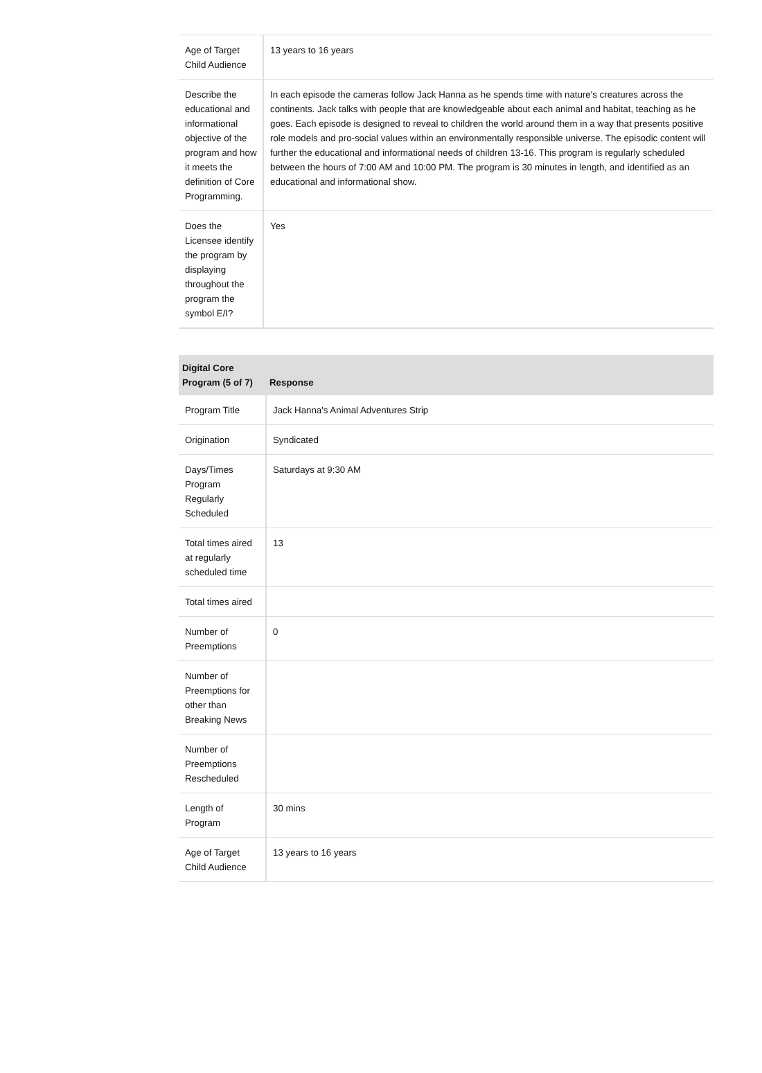| Age of Target Child Audience | 13 years to 16 years |
| Describe the educational and informational objective of the program and how it meets the definition of Core Programming. | In each episode the cameras follow Jack Hanna as he spends time with nature's creatures across the continents. Jack talks with people that are knowledgeable about each animal and habitat, teaching as he goes. Each episode is designed to reveal to children the world around them in a way that presents positive role models and pro-social values within an environmentally responsible universe. The episodic content will further the educational and informational needs of children 13-16. This program is regularly scheduled between the hours of 7:00 AM and 10:00 PM. The program is 30 minutes in length, and identified as an educational and informational show. |
| Does the Licensee identify the program by displaying throughout the program the symbol E/I? | Yes |
| Digital Core Program (5 of 7) | Response |
| --- | --- |
| Program Title | Jack Hanna's Animal Adventures Strip |
| Origination | Syndicated |
| Days/Times Program Regularly Scheduled | Saturdays at 9:30 AM |
| Total times aired at regularly scheduled time | 13 |
| Total times aired | |
| Number of Preemptions | 0 |
| Number of Preemptions for other than Breaking News | |
| Number of Preemptions Rescheduled | |
| Length of Program | 30 mins |
| Age of Target Child Audience | 13 years to 16 years |